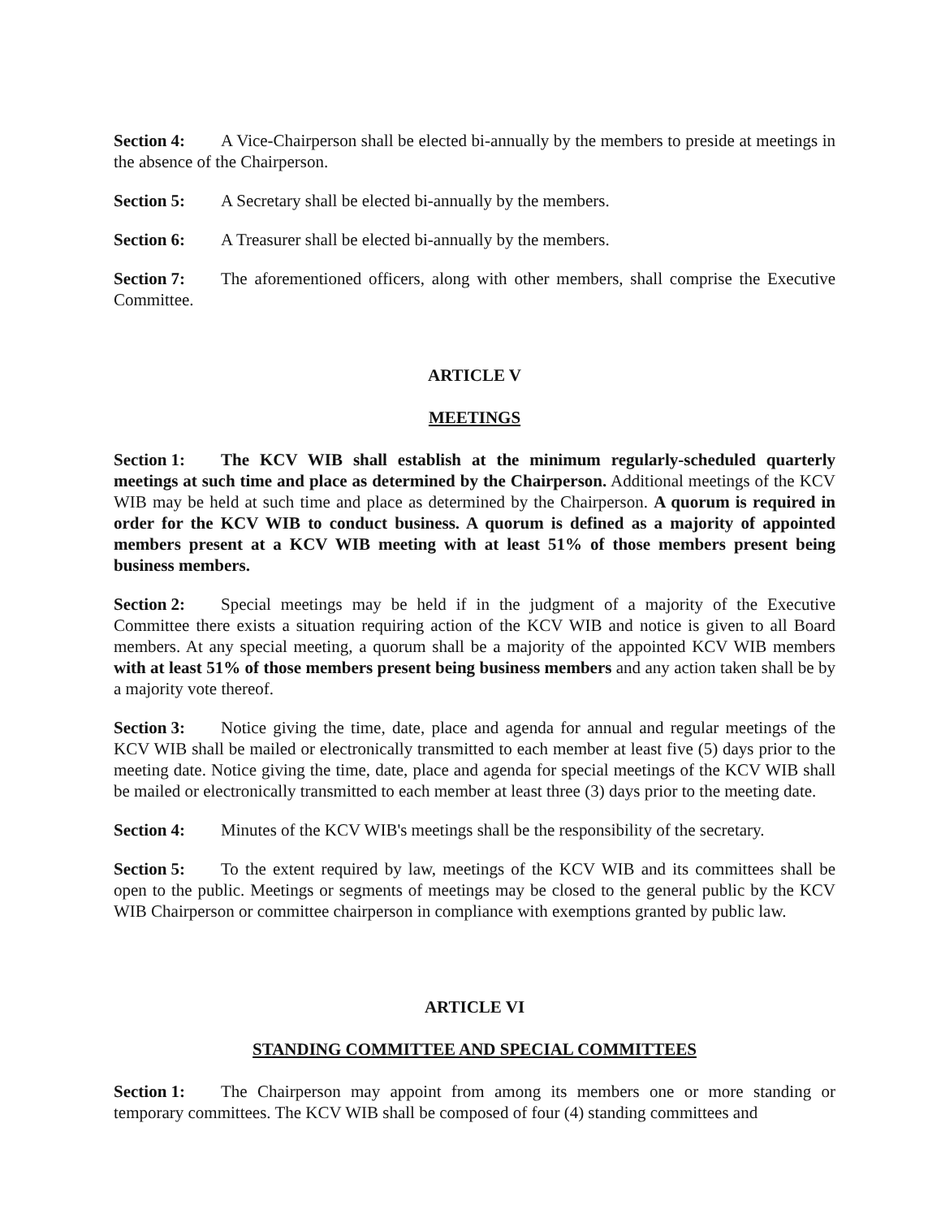Section 4: A Vice-Chairperson shall be elected bi-annually by the members to preside at meetings in the absence of the Chairperson.
Section 5: A Secretary shall be elected bi-annually by the members.
Section 6: A Treasurer shall be elected bi-annually by the members.
Section 7: The aforementioned officers, along with other members, shall comprise the Executive Committee.
ARTICLE V
MEETINGS
Section 1: The KCV WIB shall establish at the minimum regularly-scheduled quarterly meetings at such time and place as determined by the Chairperson. Additional meetings of the KCV WIB may be held at such time and place as determined by the Chairperson. A quorum is required in order for the KCV WIB to conduct business. A quorum is defined as a majority of appointed members present at a KCV WIB meeting with at least 51% of those members present being business members.
Section 2: Special meetings may be held if in the judgment of a majority of the Executive Committee there exists a situation requiring action of the KCV WIB and notice is given to all Board members. At any special meeting, a quorum shall be a majority of the appointed KCV WIB members with at least 51% of those members present being business members and any action taken shall be by a majority vote thereof.
Section 3: Notice giving the time, date, place and agenda for annual and regular meetings of the KCV WIB shall be mailed or electronically transmitted to each member at least five (5) days prior to the meeting date. Notice giving the time, date, place and agenda for special meetings of the KCV WIB shall be mailed or electronically transmitted to each member at least three (3) days prior to the meeting date.
Section 4: Minutes of the KCV WIB's meetings shall be the responsibility of the secretary.
Section 5: To the extent required by law, meetings of the KCV WIB and its committees shall be open to the public. Meetings or segments of meetings may be closed to the general public by the KCV WIB Chairperson or committee chairperson in compliance with exemptions granted by public law.
ARTICLE VI
STANDING COMMITTEE AND SPECIAL COMMITTEES
Section 1: The Chairperson may appoint from among its members one or more standing or temporary committees. The KCV WIB shall be composed of four (4) standing committees and